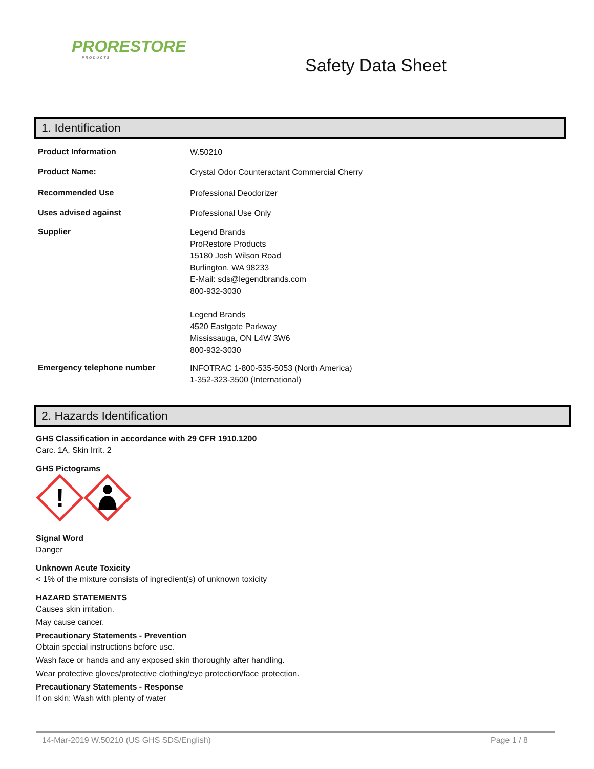PRORESTORE
PRODUCTS
Safety Data Sheet
1. Identification
Product Information
W.50210
Product Name:
Crystal Odor Counteractant Commercial Cherry
Recommended Use
Professional Deodorizer
Uses advised against
Professional Use Only
Supplier
Legend Brands
ProRestore Products
15180 Josh Wilson Road
Burlington, WA 98233
E-Mail: sds@legendbrands.com
800-932-3030
Legend Brands
4520 Eastgate Parkway
Mississauga, ON L4W 3W6
800-932-3030
Emergency telephone number
INFOTRAC 1-800-535-5053 (North America)
1-352-323-3500 (International)
2. Hazards Identification
GHS Classification in accordance with 29 CFR 1910.1200
Carc. 1A, Skin Irrit. 2
GHS Pictograms
!
Signal Word
Danger
Unknown Acute Toxicity
< 1% of the mixture consists of ingredient(s) of unknown toxicity
HAZARD STATEMENTS
Causes skin irritation.
May cause cancer.
Precautionary Statements - Prevention
Obtain special instructions before use.
Wash face or hands and any exposed skin thoroughly after handling.
Wear protective gloves/protective clothing/eye protection/face protection.
Precautionary Statements - Response
If on skin: Wash with plenty of water
14-Mar-2019 W.50210 (US GHS SDS/English) Page 1 / 8